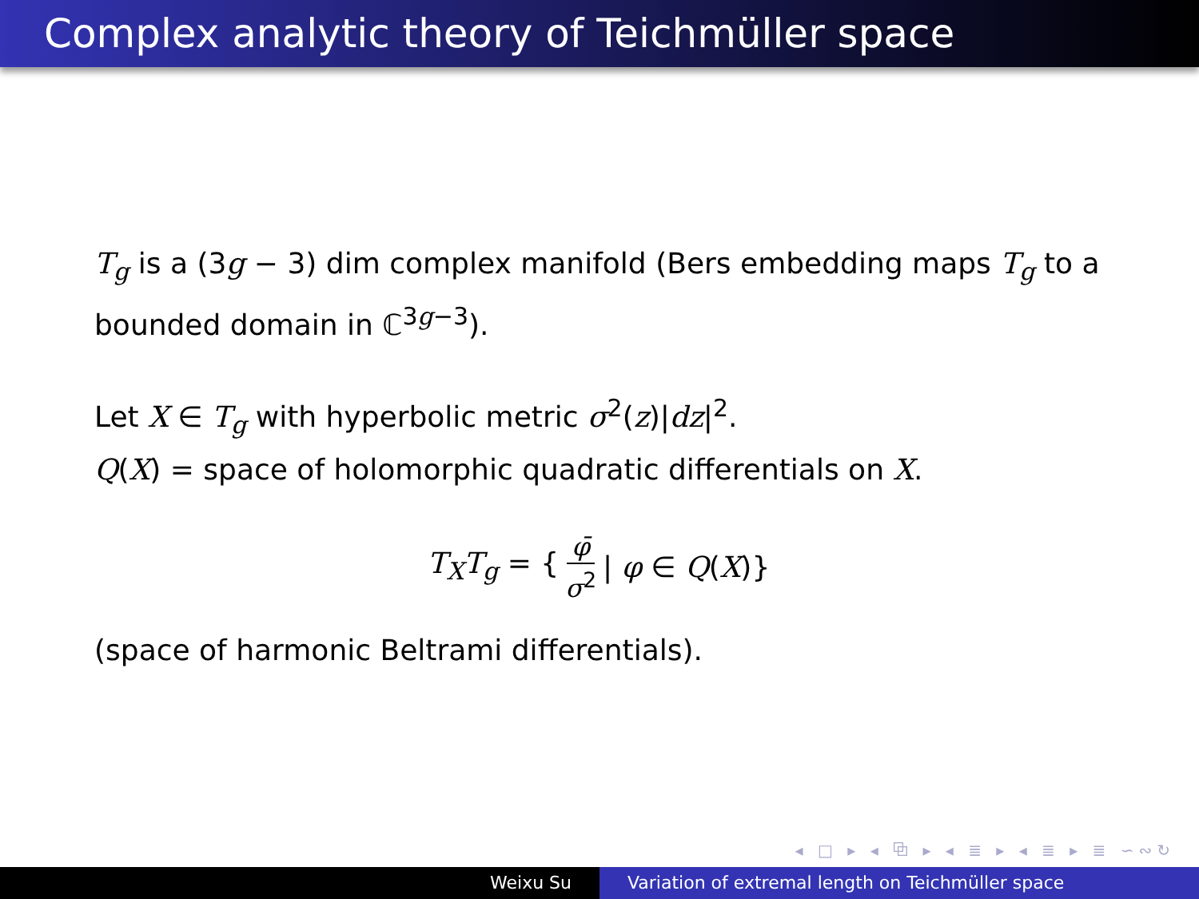Complex analytic theory of Teichmüller space
T<sub>g</sub> is a (3g − 3) dim complex manifold (Bers embedding maps T<sub>g</sub> to a bounded domain in ℂ<sup>3g−3</sup>).
Let X ∈ T<sub>g</sub> with hyperbolic metric σ<sup>2</sup>(z)|dz|<sup>2</sup>.
Q(X) = space of holomorphic quadratic differentials on X.
T<sub>X</sub>T<sub>g</sub> = { φ̄ σ<sup>2</sup> | φ ∈ Q(X)}
(space of harmonic Beltrami differentials).
◂ □ ▸ ◂ ⧉ ▸ ◂ ≣ ▸ ◂ ≣ ▸ ≣ ∽∾↻
Weixu Su Variation of extremal length on Teichmüller space